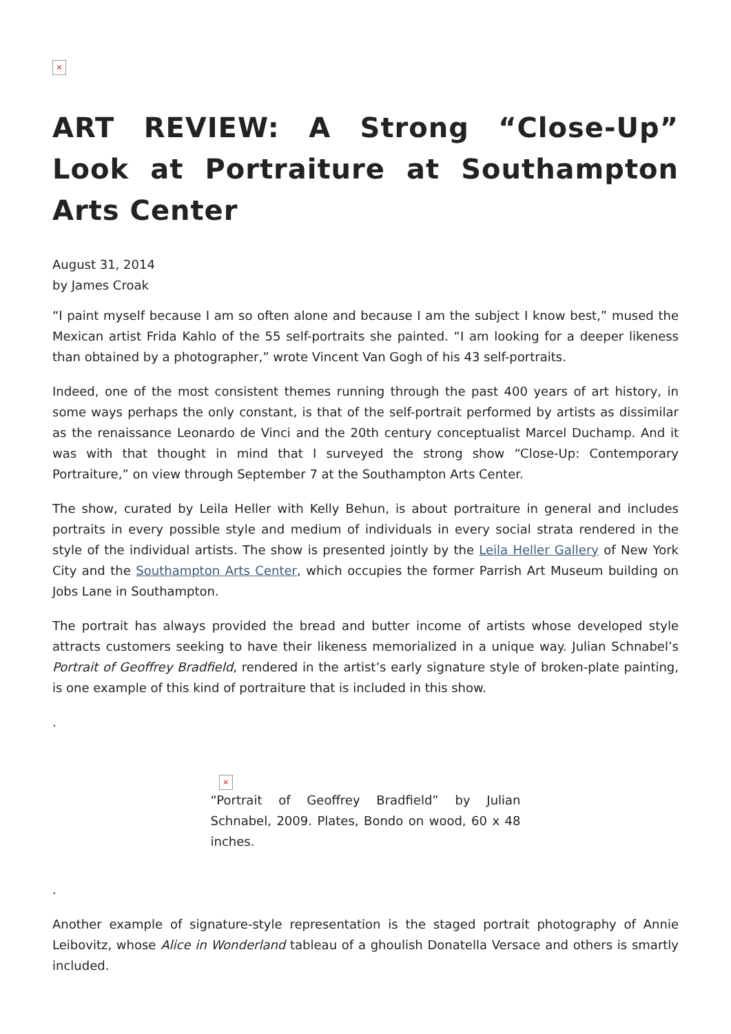×
ART REVIEW: A Strong “Close-Up” Look at Portraiture at Southampton Arts Center
August 31, 2014
by James Croak
“I paint myself because I am so often alone and because I am the subject I know best,” mused the Mexican artist Frida Kahlo of the 55 self-portraits she painted. “I am looking for a deeper likeness than obtained by a photographer,” wrote Vincent Van Gogh of his 43 self-portraits.
Indeed, one of the most consistent themes running through the past 400 years of art history, in some ways perhaps the only constant, is that of the self-portrait performed by artists as dissimilar as the renaissance Leonardo de Vinci and the 20th century conceptualist Marcel Duchamp. And it was with that thought in mind that I surveyed the strong show “Close-Up: Contemporary Portraiture,” on view through September 7 at the Southampton Arts Center.
The show, curated by Leila Heller with Kelly Behun, is about portraiture in general and includes portraits in every possible style and medium of individuals in every social strata rendered in the style of the individual artists. The show is presented jointly by the Leila Heller Gallery of New York City and the Southampton Arts Center, which occupies the former Parrish Art Museum building on Jobs Lane in Southampton.
The portrait has always provided the bread and butter income of artists whose developed style attracts customers seeking to have their likeness memorialized in a unique way. Julian Schnabel’s Portrait of Geoffrey Bradfield, rendered in the artist’s early signature style of broken-plate painting, is one example of this kind of portraiture that is included in this show.
.
×
“Portrait of Geoffrey Bradfield” by Julian Schnabel, 2009. Plates, Bondo on wood, 60 x 48 inches.
.
Another example of signature-style representation is the staged portrait photography of Annie Leibovitz, whose Alice in Wonderland tableau of a ghoulish Donatella Versace and others is smartly included.